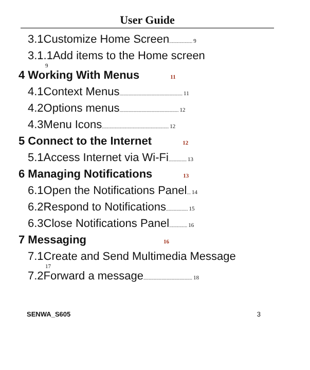User Guide
3.1Customize Home Screen.................. 9
3.1.1Add items to the Home screen
9
4 Working With Menus 11
4.1Context Menus................................................. 11
4.2Options menus.............................................. 12
4.3Menu Icons.................................................... 12
5 Connect to the Internet 12
5.1Access Internet via Wi-Fi.............. 13
6 Managing Notifications 13
6.1Open the Notifications Panel... 14
6.2Respond to Notifications................. 15
6.3Close Notifications Panel.............. 16
7 Messaging 16
7.1Create and Send Multimedia Message
17
7.2Forward a message...................................... 18
SENWA_S605 3